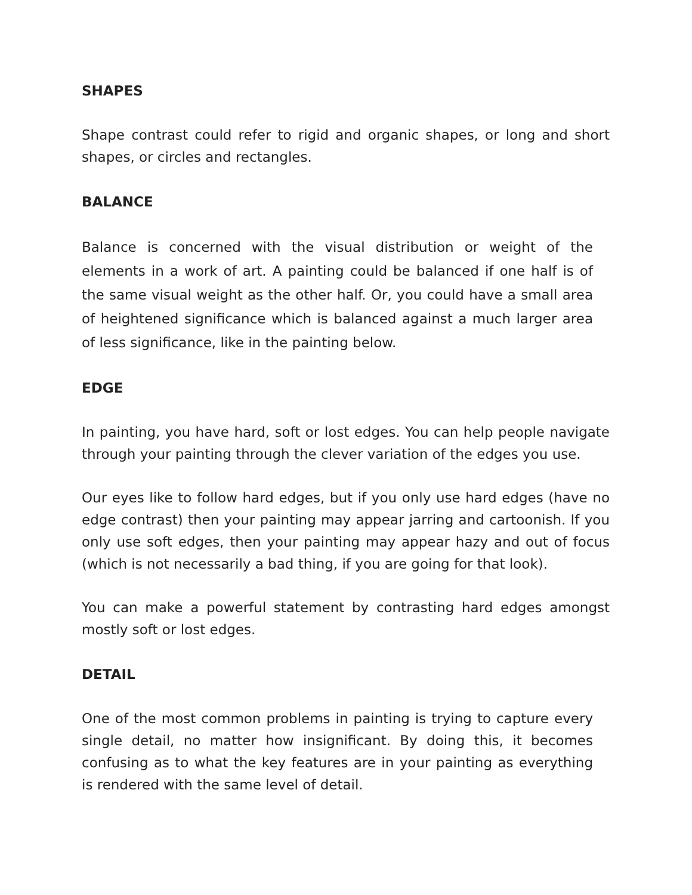SHAPES
Shape contrast could refer to rigid and organic shapes, or long and short shapes, or circles and rectangles.
BALANCE
Balance is concerned with the visual distribution or weight of the elements in a work of art. A painting could be balanced if one half is of the same visual weight as the other half. Or, you could have a small area of heightened significance which is balanced against a much larger area of less significance, like in the painting below.
EDGE
In painting, you have hard, soft or lost edges. You can help people navigate through your painting through the clever variation of the edges you use.
Our eyes like to follow hard edges, but if you only use hard edges (have no edge contrast) then your painting may appear jarring and cartoonish. If you only use soft edges, then your painting may appear hazy and out of focus (which is not necessarily a bad thing, if you are going for that look).
You can make a powerful statement by contrasting hard edges amongst mostly soft or lost edges.
DETAIL
One of the most common problems in painting is trying to capture every single detail, no matter how insignificant. By doing this, it becomes confusing as to what the key features are in your painting as everything is rendered with the same level of detail.